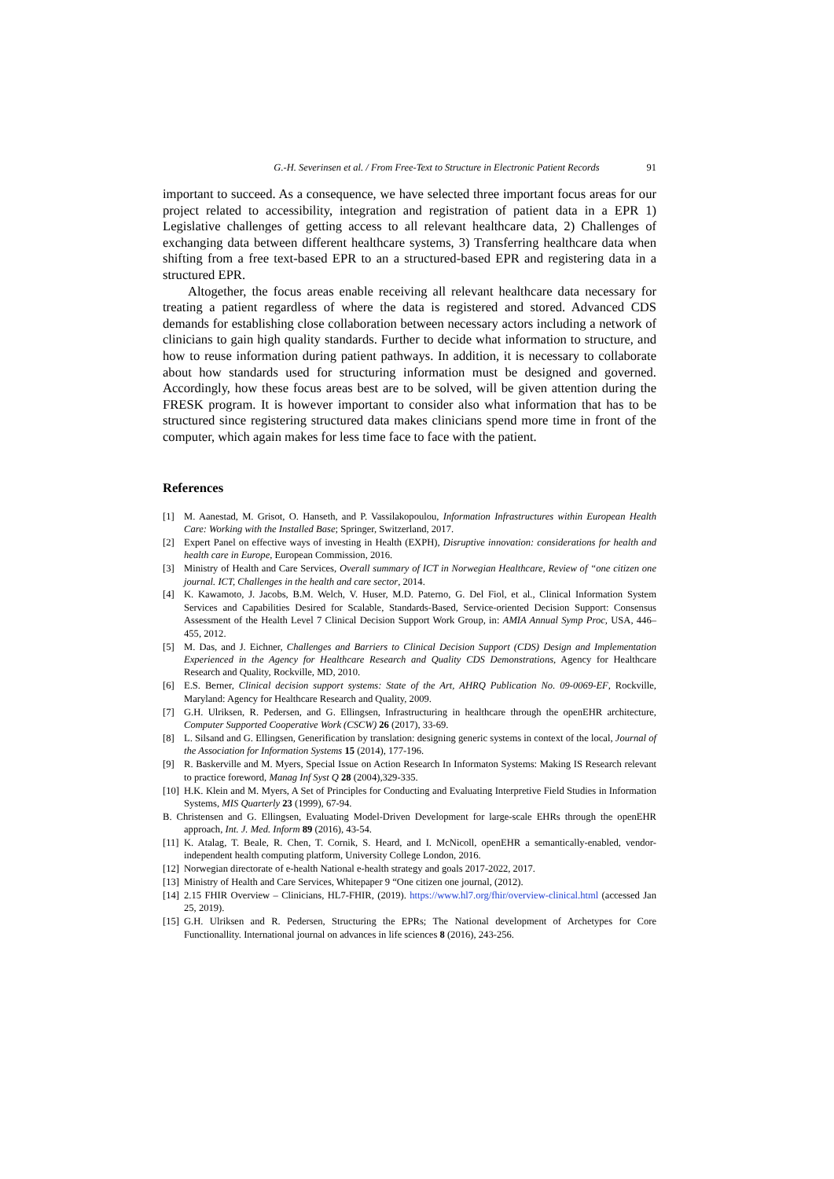G.-H. Severinsen et al. / From Free-Text to Structure in Electronic Patient Records 91
important to succeed. As a consequence, we have selected three important focus areas for our project related to accessibility, integration and registration of patient data in a EPR 1) Legislative challenges of getting access to all relevant healthcare data, 2) Challenges of exchanging data between different healthcare systems, 3) Transferring healthcare data when shifting from a free text-based EPR to an a structured-based EPR and registering data in a structured EPR.
Altogether, the focus areas enable receiving all relevant healthcare data necessary for treating a patient regardless of where the data is registered and stored. Advanced CDS demands for establishing close collaboration between necessary actors including a network of clinicians to gain high quality standards. Further to decide what information to structure, and how to reuse information during patient pathways. In addition, it is necessary to collaborate about how standards used for structuring information must be designed and governed. Accordingly, how these focus areas best are to be solved, will be given attention during the FRESK program. It is however important to consider also what information that has to be structured since registering structured data makes clinicians spend more time in front of the computer, which again makes for less time face to face with the patient.
References
[1] M. Aanestad, M. Grisot, O. Hanseth, and P. Vassilakopoulou, Information Infrastructures within European Health Care: Working with the Installed Base; Springer, Switzerland, 2017.
[2] Expert Panel on effective ways of investing in Health (EXPH), Disruptive innovation: considerations for health and health care in Europe, European Commission, 2016.
[3] Ministry of Health and Care Services, Overall summary of ICT in Norwegian Healthcare, Review of “one citizen one journal. ICT, Challenges in the health and care sector, 2014.
[4] K. Kawamoto, J. Jacobs, B.M. Welch, V. Huser, M.D. Paterno, G. Del Fiol, et al., Clinical Information System Services and Capabilities Desired for Scalable, Standards-Based, Service-oriented Decision Support: Consensus Assessment of the Health Level 7 Clinical Decision Support Work Group, in: AMIA Annual Symp Proc, USA, 446–455, 2012.
[5] M. Das, and J. Eichner, Challenges and Barriers to Clinical Decision Support (CDS) Design and Implementation Experienced in the Agency for Healthcare Research and Quality CDS Demonstrations, Agency for Healthcare Research and Quality, Rockville, MD, 2010.
[6] E.S. Berner, Clinical decision support systems: State of the Art, AHRQ Publication No. 09-0069-EF, Rockville, Maryland: Agency for Healthcare Research and Quality, 2009.
[7] G.H. Ulriksen, R. Pedersen, and G. Ellingsen, Infrastructuring in healthcare through the openEHR architecture, Computer Supported Cooperative Work (CSCW) 26 (2017), 33-69.
[8] L. Silsand and G. Ellingsen, Generification by translation: designing generic systems in context of the local, Journal of the Association for Information Systems 15 (2014), 177-196.
[9] R. Baskerville and M. Myers, Special Issue on Action Research In Informaton Systems: Making IS Research relevant to practice foreword, Manag Inf Syst Q 28 (2004),329-335.
[10] H.K. Klein and M. Myers, A Set of Principles for Conducting and Evaluating Interpretive Field Studies in Information Systems, MIS Quarterly 23 (1999), 67-94.
B. Christensen and G. Ellingsen, Evaluating Model-Driven Development for large-scale EHRs through the openEHR approach, Int. J. Med. Inform 89 (2016), 43-54.
[11] K. Atalag, T. Beale, R. Chen, T. Cornik, S. Heard, and I. McNicoll, openEHR a semantically-enabled, vendor-independent health computing platform, University College London, 2016.
[12] Norwegian directorate of e-health National e-health strategy and goals 2017-2022, 2017.
[13] Ministry of Health and Care Services, Whitepaper 9 “One citizen one journal, (2012).
[14] 2.15 FHIR Overview – Clinicians, HL7-FHIR, (2019). https://www.hl7.org/fhir/overview-clinical.html (accessed Jan 25, 2019).
[15] G.H. Ulriksen and R. Pedersen, Structuring the EPRs; The National development of Archetypes for Core Functionallity. International journal on advances in life sciences 8 (2016), 243-256.